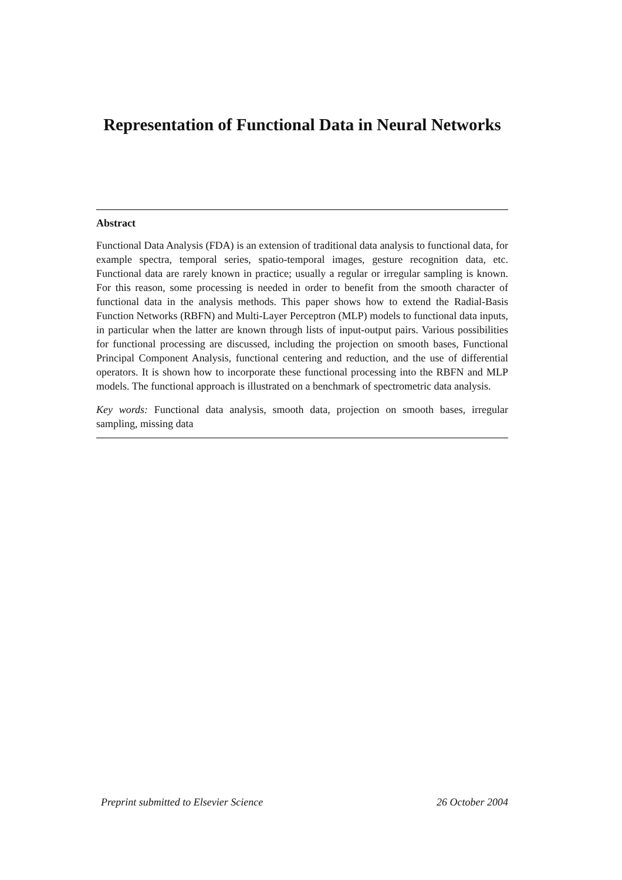Representation of Functional Data in Neural Networks
Abstract
Functional Data Analysis (FDA) is an extension of traditional data analysis to functional data, for example spectra, temporal series, spatio-temporal images, gesture recognition data, etc. Functional data are rarely known in practice; usually a regular or irregular sampling is known. For this reason, some processing is needed in order to benefit from the smooth character of functional data in the analysis methods. This paper shows how to extend the Radial-Basis Function Networks (RBFN) and Multi-Layer Perceptron (MLP) models to functional data inputs, in particular when the latter are known through lists of input-output pairs. Various possibilities for functional processing are discussed, including the projection on smooth bases, Functional Principal Component Analysis, functional centering and reduction, and the use of differential operators. It is shown how to incorporate these functional processing into the RBFN and MLP models. The functional approach is illustrated on a benchmark of spectrometric data analysis.
Key words: Functional data analysis, smooth data, projection on smooth bases, irregular sampling, missing data
Preprint submitted to Elsevier Science 26 October 2004